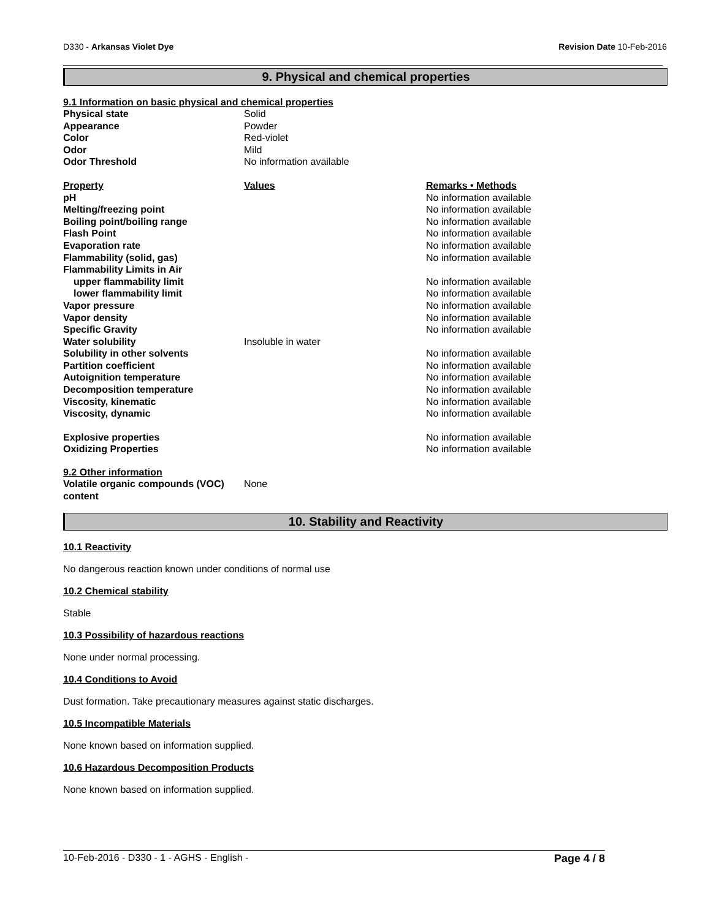D330 - Arkansas Violet Dye Revision Date 10-Feb-2016
9. Physical and chemical properties
9.1 Information on basic physical and chemical properties
| Physical state | Solid |
| Appearance | Powder |
| Color | Red-violet |
| Odor | Mild |
| Odor Threshold | No information available |
| Property | Values | Remarks • Methods |
| --- | --- | --- |
| pH | | No information available |
| Melting/freezing point | | No information available |
| Boiling point/boiling range | | No information available |
| Flash Point | | No information available |
| Evaporation rate | | No information available |
| Flammability (solid, gas) | | No information available |
| Flammability Limits in Air | | |
| upper flammability limit | | No information available |
| lower flammability limit | | No information available |
| Vapor pressure | | No information available |
| Vapor density | | No information available |
| Specific Gravity | | No information available |
| Water solubility | Insoluble in water | |
| Solubility in other solvents | | No information available |
| Partition coefficient | | No information available |
| Autoignition temperature | | No information available |
| Decomposition temperature | | No information available |
| Viscosity, kinematic | | No information available |
| Viscosity, dynamic | | No information available |
| Explosive properties | | No information available |
| Oxidizing Properties | | No information available |
9.2 Other information
| Volatile organic compounds (VOC) content | None |
10. Stability and Reactivity
10.1 Reactivity
No dangerous reaction known under conditions of normal use
10.2 Chemical stability
Stable
10.3 Possibility of hazardous reactions
None under normal processing.
10.4 Conditions to Avoid
Dust formation. Take precautionary measures against static discharges.
10.5 Incompatible Materials
None known based on information supplied.
10.6 Hazardous Decomposition Products
None known based on information supplied.
10-Feb-2016 - D330 - 1 - AGHS - English - Page 4 / 8